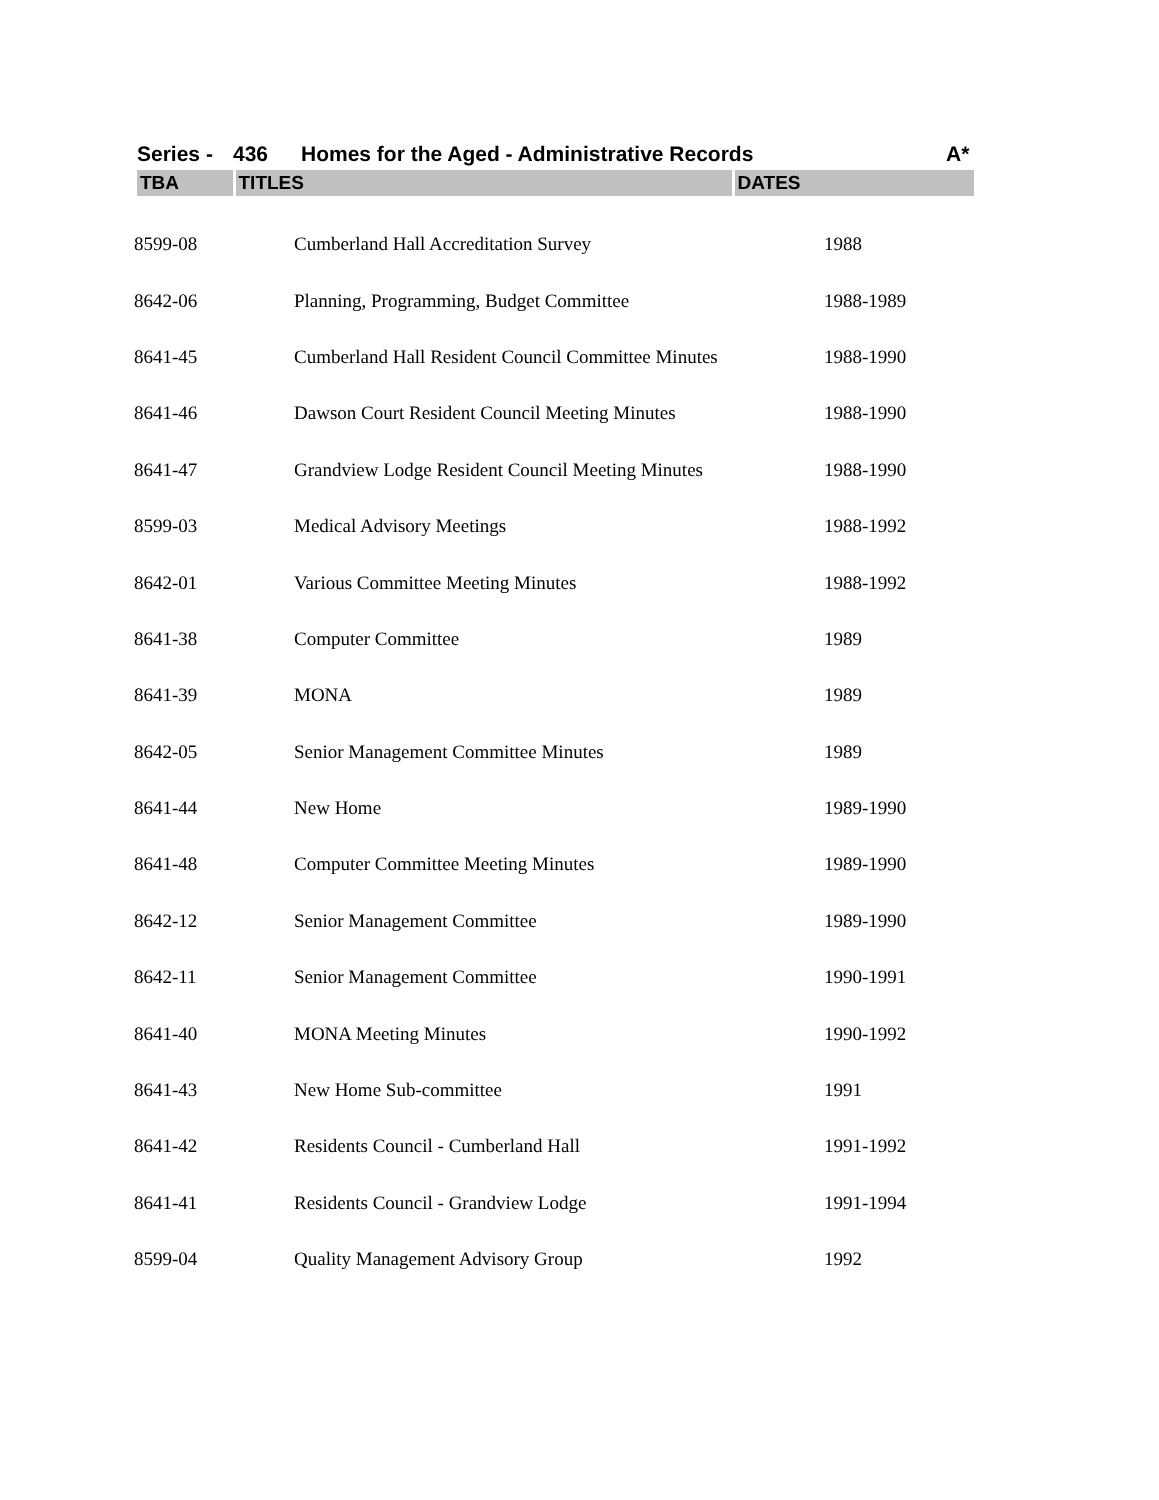Series - 436 Homes for the Aged - Administrative Records A*
| TBA | TITLES | DATES |
| --- | --- | --- |
| 8599-08 | Cumberland Hall Accreditation Survey | 1988 |
| 8642-06 | Planning, Programming, Budget Committee | 1988-1989 |
| 8641-45 | Cumberland Hall Resident Council Committee Minutes | 1988-1990 |
| 8641-46 | Dawson Court Resident Council Meeting Minutes | 1988-1990 |
| 8641-47 | Grandview Lodge Resident Council Meeting Minutes | 1988-1990 |
| 8599-03 | Medical Advisory Meetings | 1988-1992 |
| 8642-01 | Various Committee Meeting Minutes | 1988-1992 |
| 8641-38 | Computer Committee | 1989 |
| 8641-39 | MONA | 1989 |
| 8642-05 | Senior Management Committee Minutes | 1989 |
| 8641-44 | New Home | 1989-1990 |
| 8641-48 | Computer Committee Meeting Minutes | 1989-1990 |
| 8642-12 | Senior Management Committee | 1989-1990 |
| 8642-11 | Senior Management Committee | 1990-1991 |
| 8641-40 | MONA Meeting Minutes | 1990-1992 |
| 8641-43 | New Home Sub-committee | 1991 |
| 8641-42 | Residents Council - Cumberland Hall | 1991-1992 |
| 8641-41 | Residents Council - Grandview Lodge | 1991-1994 |
| 8599-04 | Quality Management Advisory Group | 1992 |